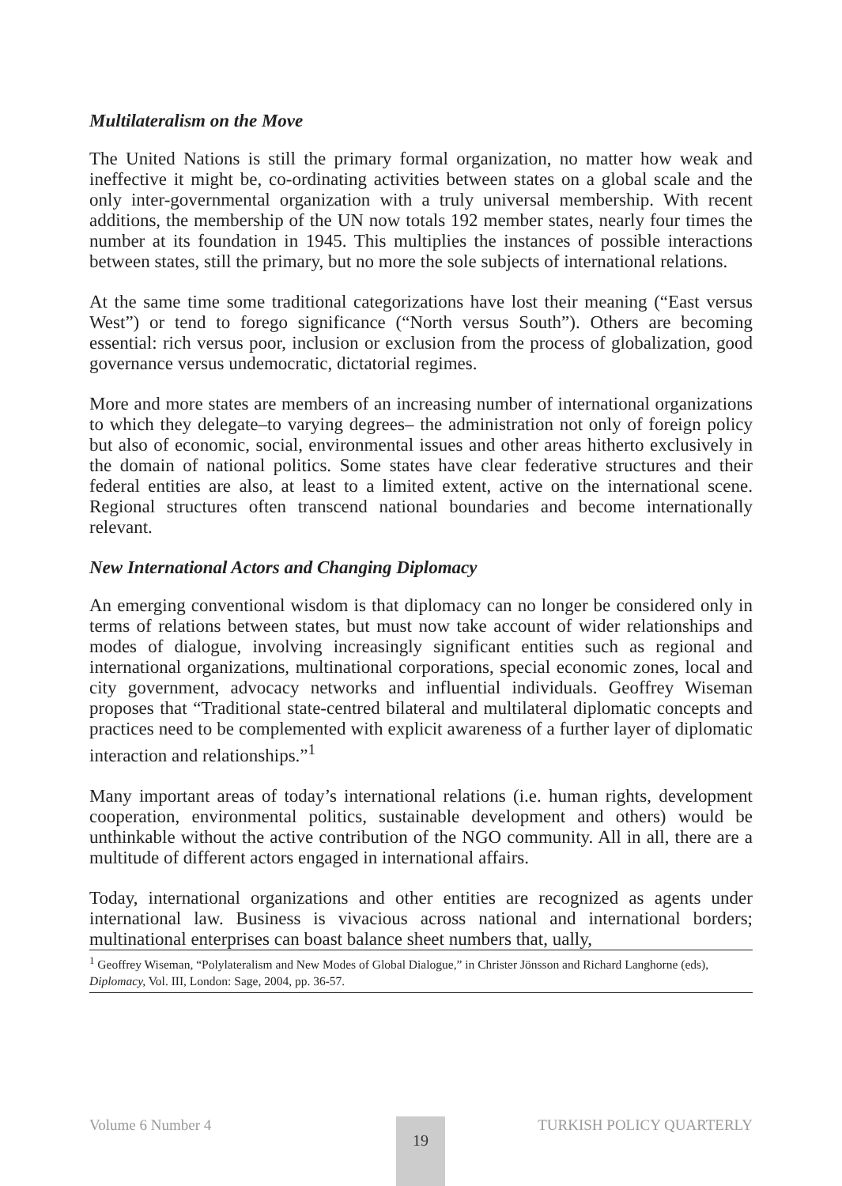Multilateralism on the Move
The United Nations is still the primary formal organization, no matter how weak and ineffective it might be, co-ordinating activities between states on a global scale and the only inter-governmental organization with a truly universal membership. With recent additions, the membership of the UN now totals 192 member states, nearly four times the number at its foundation in 1945. This multiplies the instances of possible interactions between states, still the primary, but no more the sole subjects of international relations.
At the same time some traditional categorizations have lost their meaning (“East versus West”) or tend to forego significance (“North versus South”). Others are becoming essential: rich versus poor, inclusion or exclusion from the process of globalization, good governance versus undemocratic, dictatorial regimes.
More and more states are members of an increasing number of international organizations to which they delegate–to varying degrees– the administration not only of foreign policy but also of economic, social, environmental issues and other areas hitherto exclusively in the domain of national politics. Some states have clear federative structures and their federal entities are also, at least to a limited extent, active on the international scene. Regional structures often transcend national boundaries and become internationally relevant.
New International Actors and Changing Diplomacy
An emerging conventional wisdom is that diplomacy can no longer be considered only in terms of relations between states, but must now take account of wider relationships and modes of dialogue, involving increasingly significant entities such as regional and international organizations, multinational corporations, special economic zones, local and city government, advocacy networks and influential individuals. Geoffrey Wiseman proposes that “Traditional state-centred bilateral and multilateral diplomatic concepts and practices need to be complemented with explicit awareness of a further layer of diplomatic interaction and relationships.”<sup>1</sup>
Many important areas of today’s international relations (i.e. human rights, development cooperation, environmental politics, sustainable development and others) would be unthinkable without the active contribution of the NGO community. All in all, there are a multitude of different actors engaged in international affairs.
Today, international organizations and other entities are recognized as agents under international law. Business is vivacious across national and international borders; multinational enterprises can boast balance sheet numbers that, ually,
<sup>1</sup> Geoffrey Wiseman, “Polylateralism and New Modes of Global Dialogue,” in Christer Jönsson and Richard Langhorne (eds), Diplomacy, Vol. III, London: Sage, 2004, pp. 36-57.
Volume 6 Number 4 TURKISH POLICY QUARTERLY 19